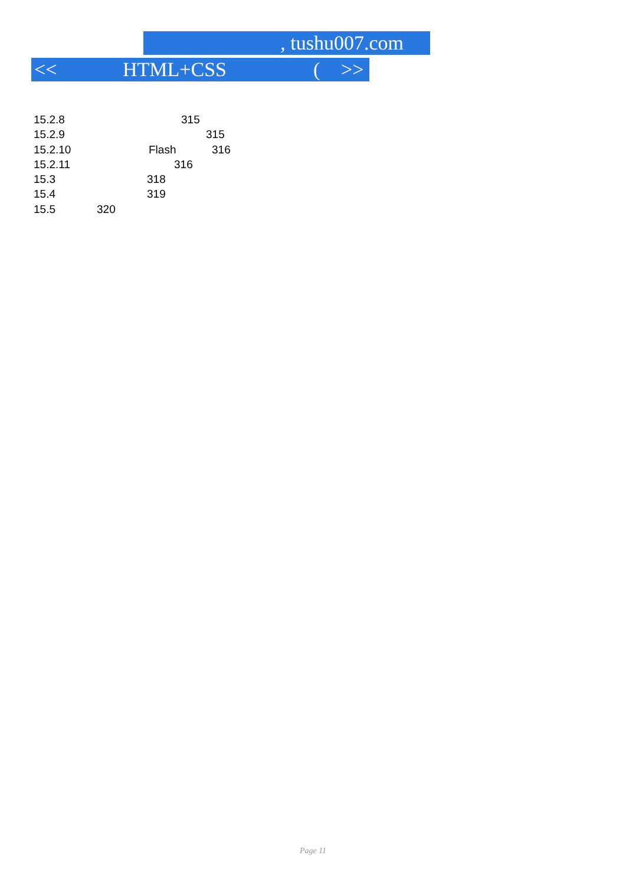, tushu007.com
<< HTML+CSS (>>
15.2.8 315
15.2.9 315
15.2.10 Flash 316
15.2.11 316
15.3 318
15.4 319
15.5 320
Page 11